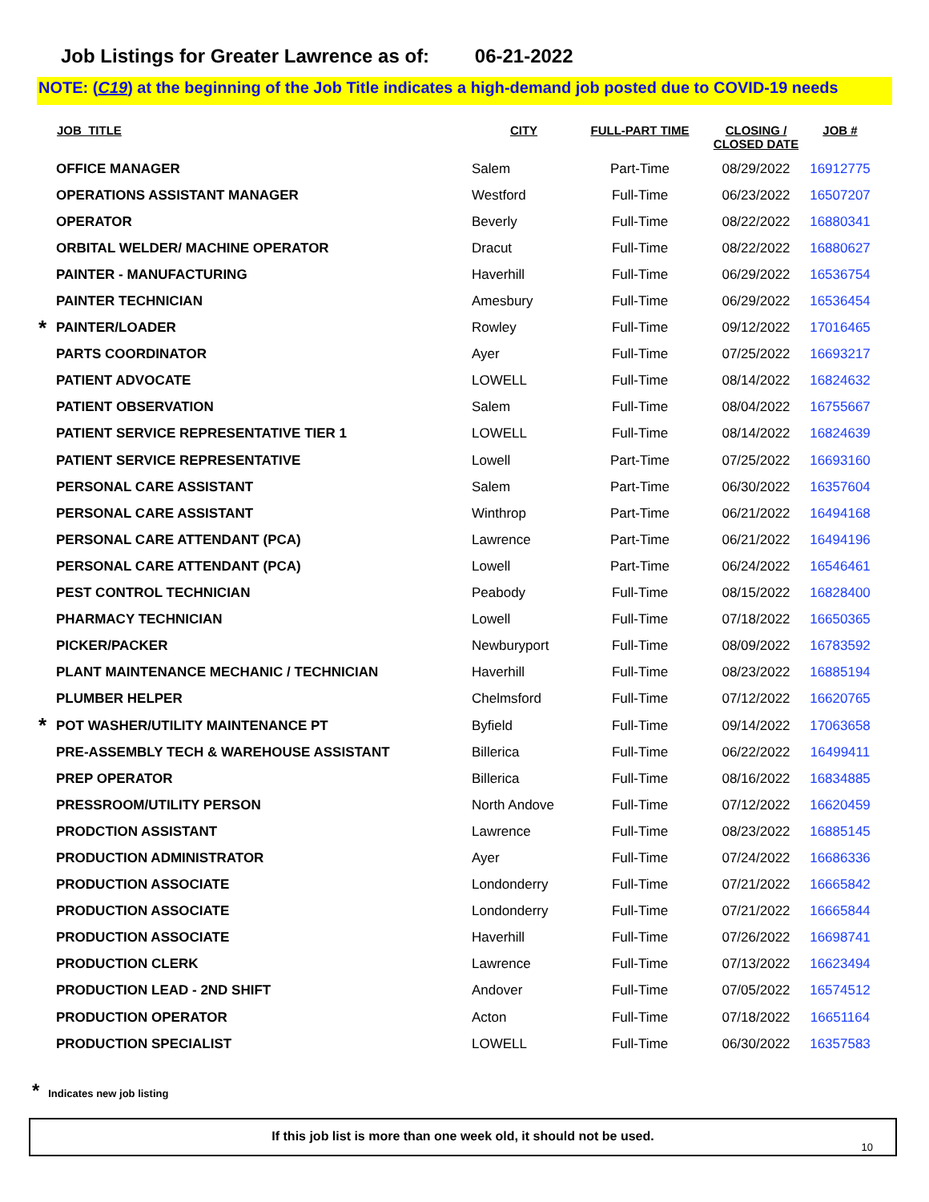Job Listings for Greater Lawrence as of: 06-21-2022
NOTE: (C19) at the beginning of the Job Title indicates a high-demand job posted due to COVID-19 needs
| | JOB_TITLE | CITY | FULL-PART TIME | CLOSING / CLOSED DATE | JOB # |
| --- | --- | --- | --- | --- | --- |
| | OFFICE MANAGER | Salem | Part-Time | 08/29/2022 | 16912775 |
| | OPERATIONS ASSISTANT MANAGER | Westford | Full-Time | 06/23/2022 | 16507207 |
| | OPERATOR | Beverly | Full-Time | 08/22/2022 | 16880341 |
| | ORBITAL WELDER/ MACHINE OPERATOR | Dracut | Full-Time | 08/22/2022 | 16880627 |
| | PAINTER - MANUFACTURING | Haverhill | Full-Time | 06/29/2022 | 16536754 |
| | PAINTER TECHNICIAN | Amesbury | Full-Time | 06/29/2022 | 16536454 |
| * | PAINTER/LOADER | Rowley | Full-Time | 09/12/2022 | 17016465 |
| | PARTS COORDINATOR | Ayer | Full-Time | 07/25/2022 | 16693217 |
| | PATIENT ADVOCATE | LOWELL | Full-Time | 08/14/2022 | 16824632 |
| | PATIENT OBSERVATION | Salem | Full-Time | 08/04/2022 | 16755667 |
| | PATIENT SERVICE REPRESENTATIVE TIER 1 | LOWELL | Full-Time | 08/14/2022 | 16824639 |
| | PATIENT SERVICE REPRESENTATIVE | Lowell | Part-Time | 07/25/2022 | 16693160 |
| | PERSONAL CARE ASSISTANT | Salem | Part-Time | 06/30/2022 | 16357604 |
| | PERSONAL CARE ASSISTANT | Winthrop | Part-Time | 06/21/2022 | 16494168 |
| | PERSONAL CARE ATTENDANT (PCA) | Lawrence | Part-Time | 06/21/2022 | 16494196 |
| | PERSONAL CARE ATTENDANT (PCA) | Lowell | Part-Time | 06/24/2022 | 16546461 |
| | PEST CONTROL TECHNICIAN | Peabody | Full-Time | 08/15/2022 | 16828400 |
| | PHARMACY TECHNICIAN | Lowell | Full-Time | 07/18/2022 | 16650365 |
| | PICKER/PACKER | Newburyport | Full-Time | 08/09/2022 | 16783592 |
| | PLANT MAINTENANCE MECHANIC / TECHNICIAN | Haverhill | Full-Time | 08/23/2022 | 16885194 |
| | PLUMBER HELPER | Chelmsford | Full-Time | 07/12/2022 | 16620765 |
| * | POT WASHER/UTILITY MAINTENANCE PT | Byfield | Full-Time | 09/14/2022 | 17063658 |
| | PRE-ASSEMBLY TECH & WAREHOUSE ASSISTANT | Billerica | Full-Time | 06/22/2022 | 16499411 |
| | PREP OPERATOR | Billerica | Full-Time | 08/16/2022 | 16834885 |
| | PRESSROOM/UTILITY PERSON | North Andove | Full-Time | 07/12/2022 | 16620459 |
| | PRODCTION ASSISTANT | Lawrence | Full-Time | 08/23/2022 | 16885145 |
| | PRODUCTION ADMINISTRATOR | Ayer | Full-Time | 07/24/2022 | 16686336 |
| | PRODUCTION ASSOCIATE | Londonderry | Full-Time | 07/21/2022 | 16665842 |
| | PRODUCTION ASSOCIATE | Londonderry | Full-Time | 07/21/2022 | 16665844 |
| | PRODUCTION ASSOCIATE | Haverhill | Full-Time | 07/26/2022 | 16698741 |
| | PRODUCTION CLERK | Lawrence | Full-Time | 07/13/2022 | 16623494 |
| | PRODUCTION LEAD - 2ND SHIFT | Andover | Full-Time | 07/05/2022 | 16574512 |
| | PRODUCTION OPERATOR | Acton | Full-Time | 07/18/2022 | 16651164 |
| | PRODUCTION SPECIALIST | LOWELL | Full-Time | 06/30/2022 | 16357583 |
* Indicates new job listing
If this job list is more than one week old, it should not be used.
10